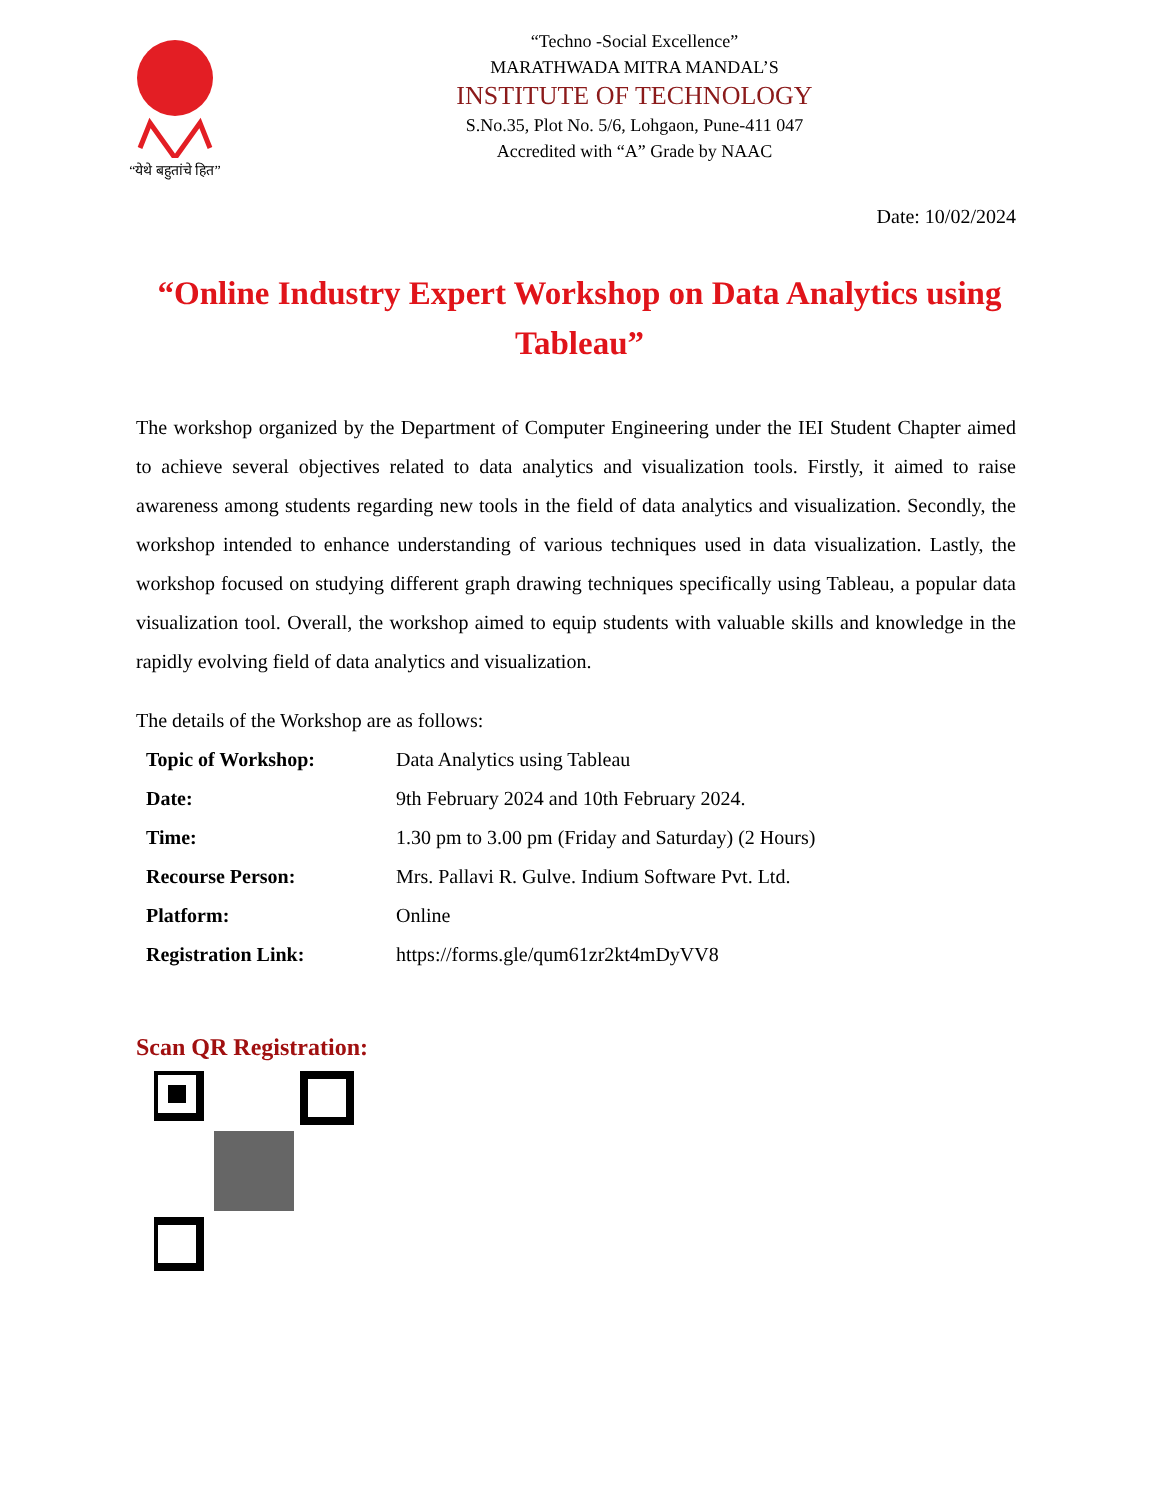“येथे बहुतांचे हित”
“Techno -Social Excellence”
MARATHWADA MITRA MANDAL’S
INSTITUTE OF TECHNOLOGY
S.No.35, Plot No. 5/6, Lohgaon, Pune-411 047
Accredited with “A” Grade by NAAC
Date: 10/02/2024
“Online Industry Expert Workshop on Data Analytics using Tableau”
The workshop organized by the Department of Computer Engineering under the IEI Student Chapter aimed to achieve several objectives related to data analytics and visualization tools. Firstly, it aimed to raise awareness among students regarding new tools in the field of data analytics and visualization. Secondly, the workshop intended to enhance understanding of various techniques used in data visualization. Lastly, the workshop focused on studying different graph drawing techniques specifically using Tableau, a popular data visualization tool. Overall, the workshop aimed to equip students with valuable skills and knowledge in the rapidly evolving field of data analytics and visualization.
The details of the Workshop are as follows:
| Topic of Workshop: | Data Analytics using Tableau |
| Date: | 9th February 2024 and 10th February 2024. |
| Time: | 1.30 pm to 3.00 pm (Friday and Saturday) (2 Hours) |
| Recourse Person: | Mrs. Pallavi R. Gulve. Indium Software Pvt. Ltd. |
| Platform: | Online |
| Registration Link: | https://forms.gle/qum61zr2kt4mDyVV8 |
Scan QR Registration: